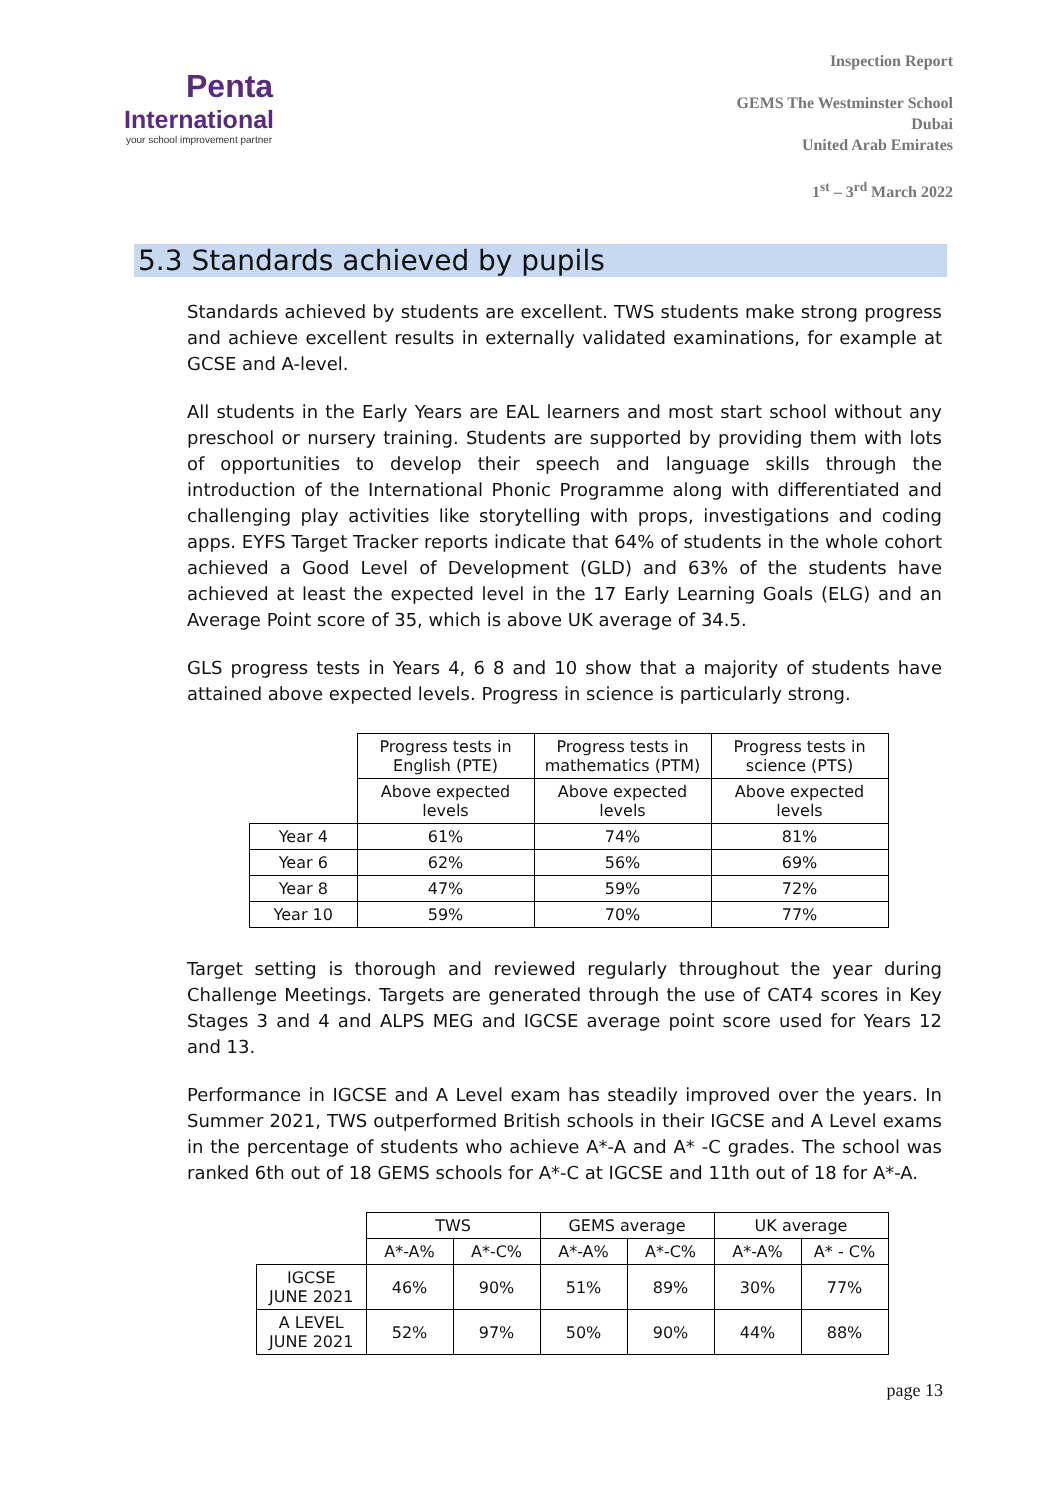Penta
International
your school improvement partner
Inspection Report
GEMS The Westminster School
Dubai
United Arab Emirates
1<sup>st</sup> – 3<sup>rd</sup> March 2022
5.3 Standards achieved by pupils
Standards achieved by students are excellent. TWS students make strong progress and achieve excellent results in externally validated examinations, for example at GCSE and A-level.
All students in the Early Years are EAL learners and most start school without any preschool or nursery training. Students are supported by providing them with lots of opportunities to develop their speech and language skills through the introduction of the International Phonic Programme along with differentiated and challenging play activities like storytelling with props, investigations and coding apps. EYFS Target Tracker reports indicate that 64% of students in the whole cohort achieved a Good Level of Development (GLD) and 63% of the students have achieved at least the expected level in the 17 Early Learning Goals (ELG) and an Average Point score of 35, which is above UK average of 34.5.
GLS progress tests in Years 4, 6 8 and 10 show that a majority of students have attained above expected levels. Progress in science is particularly strong.
| | Progress tests in English (PTE) | Progress tests in mathematics (PTM) | Progress tests in science (PTS) |
| --- | --- | --- | --- |
| | Above expected levels | Above expected levels | Above expected levels |
| Year 4 | 61% | 74% | 81% |
| Year 6 | 62% | 56% | 69% |
| Year 8 | 47% | 59% | 72% |
| Year 10 | 59% | 70% | 77% |
Target setting is thorough and reviewed regularly throughout the year during Challenge Meetings. Targets are generated through the use of CAT4 scores in Key Stages 3 and 4 and ALPS MEG and IGCSE average point score used for Years 12 and 13.
Performance in IGCSE and A Level exam has steadily improved over the years. In Summer 2021, TWS outperformed British schools in their IGCSE and A Level exams in the percentage of students who achieve A*-A and A* -C grades. The school was ranked 6th out of 18 GEMS schools for A*-C at IGCSE and 11th out of 18 for A*-A.
| | TWS | | GEMS average | | UK average | |
| --- | --- | --- | --- | --- | --- | --- |
| | A*-A% | A*-C% | A*-A% | A*-C% | A*-A% | A* - C% |
| IGCSE JUNE 2021 | 46% | 90% | 51% | 89% | 30% | 77% |
| A LEVEL JUNE 2021 | 52% | 97% | 50% | 90% | 44% | 88% |
page 13